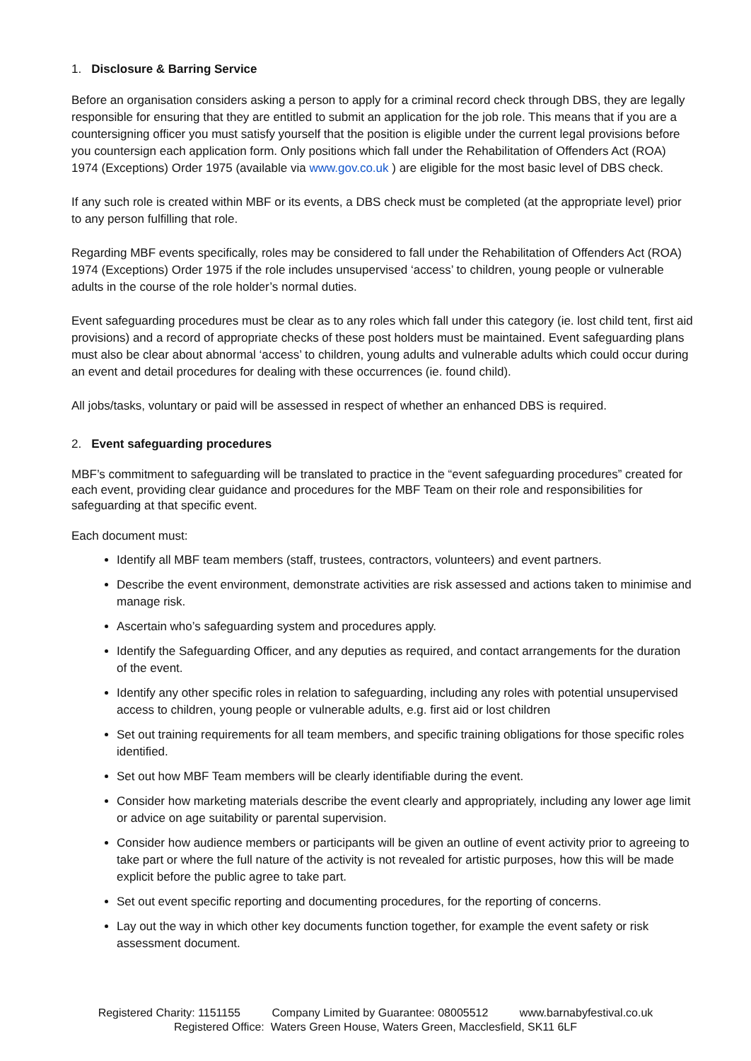1. Disclosure & Barring Service
Before an organisation considers asking a person to apply for a criminal record check through DBS, they are legally responsible for ensuring that they are entitled to submit an application for the job role. This means that if you are a countersigning officer you must satisfy yourself that the position is eligible under the current legal provisions before you countersign each application form. Only positions which fall under the Rehabilitation of Offenders Act (ROA) 1974 (Exceptions) Order 1975 (available via www.gov.co.uk ) are eligible for the most basic level of DBS check.
If any such role is created within MBF or its events, a DBS check must be completed (at the appropriate level) prior to any person fulfilling that role.
Regarding MBF events specifically, roles may be considered to fall under the Rehabilitation of Offenders Act (ROA) 1974 (Exceptions) Order 1975 if the role includes unsupervised ‘access’ to children, young people or vulnerable adults in the course of the role holder’s normal duties.
Event safeguarding procedures must be clear as to any roles which fall under this category (ie. lost child tent, first aid provisions) and a record of appropriate checks of these post holders must be maintained. Event safeguarding plans must also be clear about abnormal ‘access’ to children, young adults and vulnerable adults which could occur during an event and detail procedures for dealing with these occurrences (ie. found child).
All jobs/tasks, voluntary or paid will be assessed in respect of whether an enhanced DBS is required.
2. Event safeguarding procedures
MBF’s commitment to safeguarding will be translated to practice in the “event safeguarding procedures” created for each event, providing clear guidance and procedures for the MBF Team on their role and responsibilities for safeguarding at that specific event.
Each document must:
Identify all MBF team members (staff, trustees, contractors, volunteers) and event partners.
Describe the event environment, demonstrate activities are risk assessed and actions taken to minimise and manage risk.
Ascertain who’s safeguarding system and procedures apply.
Identify the Safeguarding Officer, and any deputies as required, and contact arrangements for the duration of the event.
Identify any other specific roles in relation to safeguarding, including any roles with potential unsupervised access to children, young people or vulnerable adults, e.g. first aid or lost children
Set out training requirements for all team members, and specific training obligations for those specific roles identified.
Set out how MBF Team members will be clearly identifiable during the event.
Consider how marketing materials describe the event clearly and appropriately, including any lower age limit or advice on age suitability or parental supervision.
Consider how audience members or participants will be given an outline of event activity prior to agreeing to take part or where the full nature of the activity is not revealed for artistic purposes, how this will be made explicit before the public agree to take part.
Set out event specific reporting and documenting procedures, for the reporting of concerns.
Lay out the way in which other key documents function together, for example the event safety or risk assessment document.
Registered Charity: 1151155 Company Limited by Guarantee: 08005512 www.barnabyfestival.co.uk
Registered Office: Waters Green House, Waters Green, Macclesfield, SK11 6LF